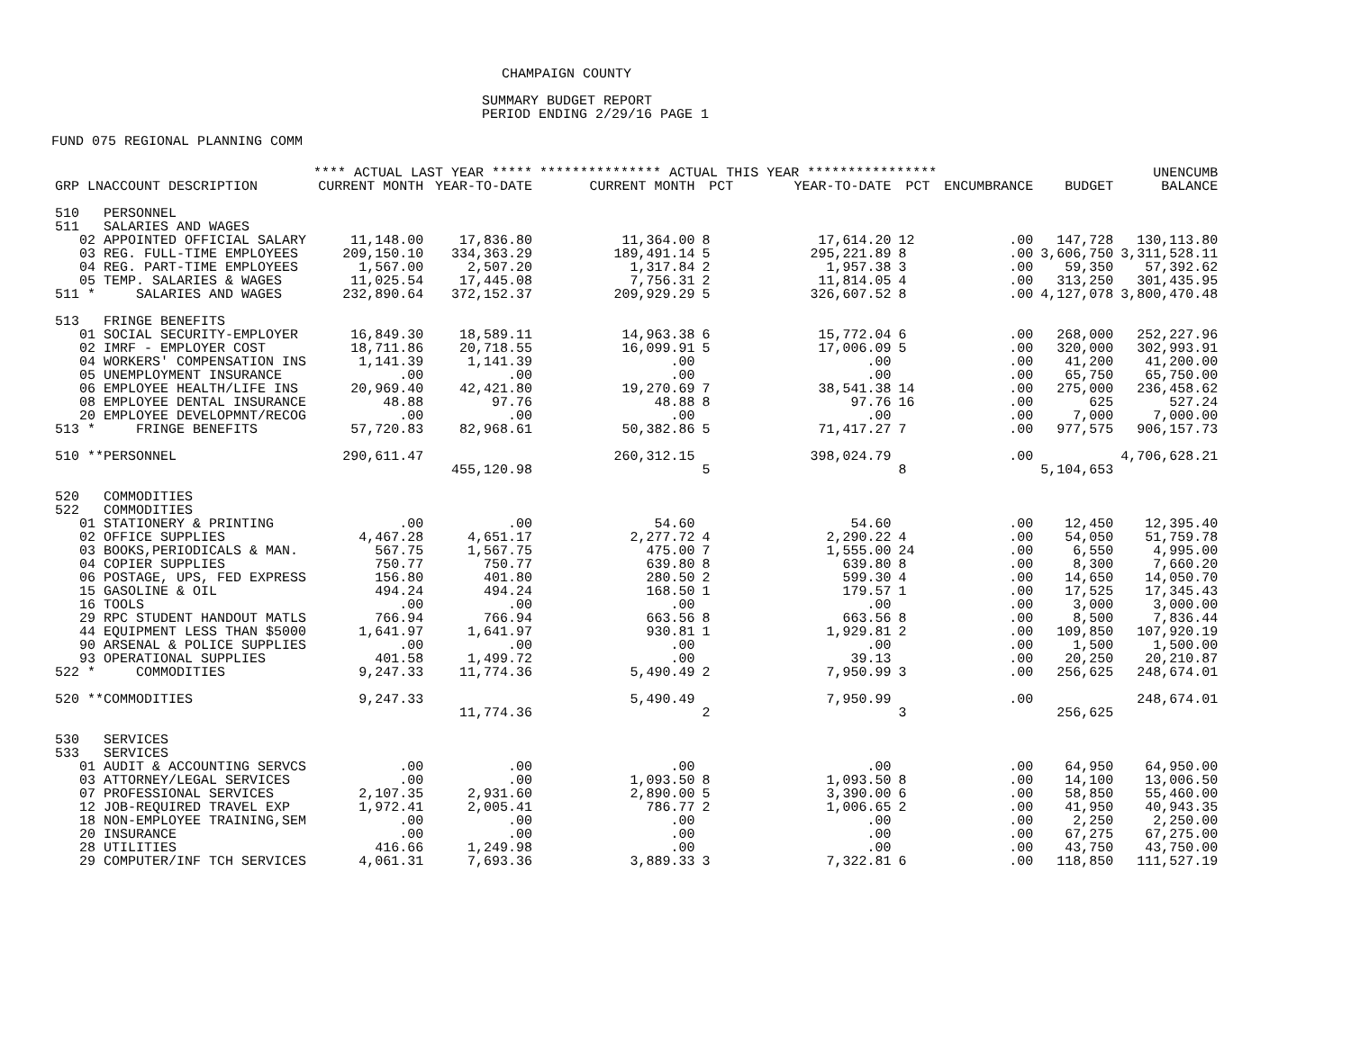CHAMPAIGN COUNTY
SUMMARY BUDGET REPORT
PERIOD ENDING 2/29/16 PAGE 1
FUND 075 REGIONAL PLANNING COMM
| | **** ACTUAL LAST YEAR ***** | | *************** ACTUAL THIS YEAR **************** | | | | | | UNENCUMB |
| --- | --- | --- | --- | --- | --- | --- | --- | --- | --- |
| GRP LNACCOUNT DESCRIPTION | CURRENT MONTH | YEAR-TO-DATE | CURRENT MONTH | PCT | YEAR-TO-DATE | PCT | ENCUMBRANCE | BUDGET | BALANCE |
| 510 PERSONNEL | | | | | | | | | |
| 511 SALARIES AND WAGES | | | | | | | | | |
| 02 APPOINTED OFFICIAL SALARY | 11,148.00 | 17,836.80 | 11,364.00 | 8 | 17,614.20 | 12 | .00 | 147,728 | 130,113.80 |
| 03 REG. FULL-TIME EMPLOYEES | 209,150.10 | 334,363.29 | 189,491.14 | 5 | 295,221.89 | 8 | .00 | 3,606,750 | 3,311,528.11 |
| 04 REG. PART-TIME EMPLOYEES | 1,567.00 | 2,507.20 | 1,317.84 | 2 | 1,957.38 | 3 | .00 | 59,350 | 57,392.62 |
| 05 TEMP. SALARIES & WAGES | 11,025.54 | 17,445.08 | 7,756.31 | 2 | 11,814.05 | 4 | .00 | 313,250 | 301,435.95 |
| 511 * SALARIES AND WAGES | 232,890.64 | 372,152.37 | 209,929.29 | 5 | 326,607.52 | 8 | .00 | 4,127,078 | 3,800,470.48 |
| 513 FRINGE BENEFITS | | | | | | | | | |
| 01 SOCIAL SECURITY-EMPLOYER | 16,849.30 | 18,589.11 | 14,963.38 | 6 | 15,772.04 | 6 | .00 | 268,000 | 252,227.96 |
| 02 IMRF - EMPLOYER COST | 18,711.86 | 20,718.55 | 16,099.91 | 5 | 17,006.09 | 5 | .00 | 320,000 | 302,993.91 |
| 04 WORKERS' COMPENSATION INS | 1,141.39 | 1,141.39 | .00 | | .00 | | .00 | 41,200 | 41,200.00 |
| 05 UNEMPLOYMENT INSURANCE | .00 | .00 | .00 | | .00 | | .00 | 65,750 | 65,750.00 |
| 06 EMPLOYEE HEALTH/LIFE INS | 20,969.40 | 42,421.80 | 19,270.69 | 7 | 38,541.38 | 14 | .00 | 275,000 | 236,458.62 |
| 08 EMPLOYEE DENTAL INSURANCE | 48.88 | 97.76 | 48.88 | 8 | 97.76 | 16 | .00 | 625 | 527.24 |
| 20 EMPLOYEE DEVELOPMNT/RECOG | .00 | .00 | .00 | | .00 | | .00 | 7,000 | 7,000.00 |
| 513 * FRINGE BENEFITS | 57,720.83 | 82,968.61 | 50,382.86 | 5 | 71,417.27 | 7 | .00 | 977,575 | 906,157.73 |
| 510 **PERSONNEL | 290,611.47 | | 260,312.15 | | 398,024.79 | | .00 | | 4,706,628.21 |
| | | 455,120.98 | | 5 | | 8 | | 5,104,653 | |
| 520 COMMODITIES | | | | | | | | | |
| 522 COMMODITIES | | | | | | | | | |
| 01 STATIONERY & PRINTING | .00 | .00 | 54.60 | | 54.60 | | .00 | 12,450 | 12,395.40 |
| 02 OFFICE SUPPLIES | 4,467.28 | 4,651.17 | 2,277.72 | 4 | 2,290.22 | 4 | .00 | 54,050 | 51,759.78 |
| 03 BOOKS,PERIODICALS & MAN. | 567.75 | 1,567.75 | 475.00 | 7 | 1,555.00 | 24 | .00 | 6,550 | 4,995.00 |
| 04 COPIER SUPPLIES | 750.77 | 750.77 | 639.80 | 8 | 639.80 | 8 | .00 | 8,300 | 7,660.20 |
| 06 POSTAGE, UPS, FED EXPRESS | 156.80 | 401.80 | 280.50 | 2 | 599.30 | 4 | .00 | 14,650 | 14,050.70 |
| 15 GASOLINE & OIL | 494.24 | 494.24 | 168.50 | 1 | 179.57 | 1 | .00 | 17,525 | 17,345.43 |
| 16 TOOLS | .00 | .00 | .00 | | .00 | | .00 | 3,000 | 3,000.00 |
| 29 RPC STUDENT HANDOUT MATLS | 766.94 | 766.94 | 663.56 | 8 | 663.56 | 8 | .00 | 8,500 | 7,836.44 |
| 44 EQUIPMENT LESS THAN $5000 | 1,641.97 | 1,641.97 | 930.81 | 1 | 1,929.81 | 2 | .00 | 109,850 | 107,920.19 |
| 90 ARSENAL & POLICE SUPPLIES | .00 | .00 | .00 | | .00 | | .00 | 1,500 | 1,500.00 |
| 93 OPERATIONAL SUPPLIES | 401.58 | 1,499.72 | .00 | | 39.13 | | .00 | 20,250 | 20,210.87 |
| 522 * COMMODITIES | 9,247.33 | 11,774.36 | 5,490.49 | 2 | 7,950.99 | 3 | .00 | 256,625 | 248,674.01 |
| 520 **COMMODITIES | 9,247.33 | | 5,490.49 | | 7,950.99 | | .00 | | 248,674.01 |
| | | 11,774.36 | | 2 | | 3 | | 256,625 | |
| 530 SERVICES | | | | | | | | | |
| 533 SERVICES | | | | | | | | | |
| 01 AUDIT & ACCOUNTING SERVCS | .00 | .00 | .00 | | .00 | | .00 | 64,950 | 64,950.00 |
| 03 ATTORNEY/LEGAL SERVICES | .00 | .00 | 1,093.50 | 8 | 1,093.50 | 8 | .00 | 14,100 | 13,006.50 |
| 07 PROFESSIONAL SERVICES | 2,107.35 | 2,931.60 | 2,890.00 | 5 | 3,390.00 | 6 | .00 | 58,850 | 55,460.00 |
| 12 JOB-REQUIRED TRAVEL EXP | 1,972.41 | 2,005.41 | 786.77 | 2 | 1,006.65 | 2 | .00 | 41,950 | 40,943.35 |
| 18 NON-EMPLOYEE TRAINING,SEM | .00 | .00 | .00 | | .00 | | .00 | 2,250 | 2,250.00 |
| 20 INSURANCE | .00 | .00 | .00 | | .00 | | .00 | 67,275 | 67,275.00 |
| 28 UTILITIES | 416.66 | 1,249.98 | .00 | | .00 | | .00 | 43,750 | 43,750.00 |
| 29 COMPUTER/INF TCH SERVICES | 4,061.31 | 7,693.36 | 3,889.33 | 3 | 7,322.81 | 6 | .00 | 118,850 | 111,527.19 |